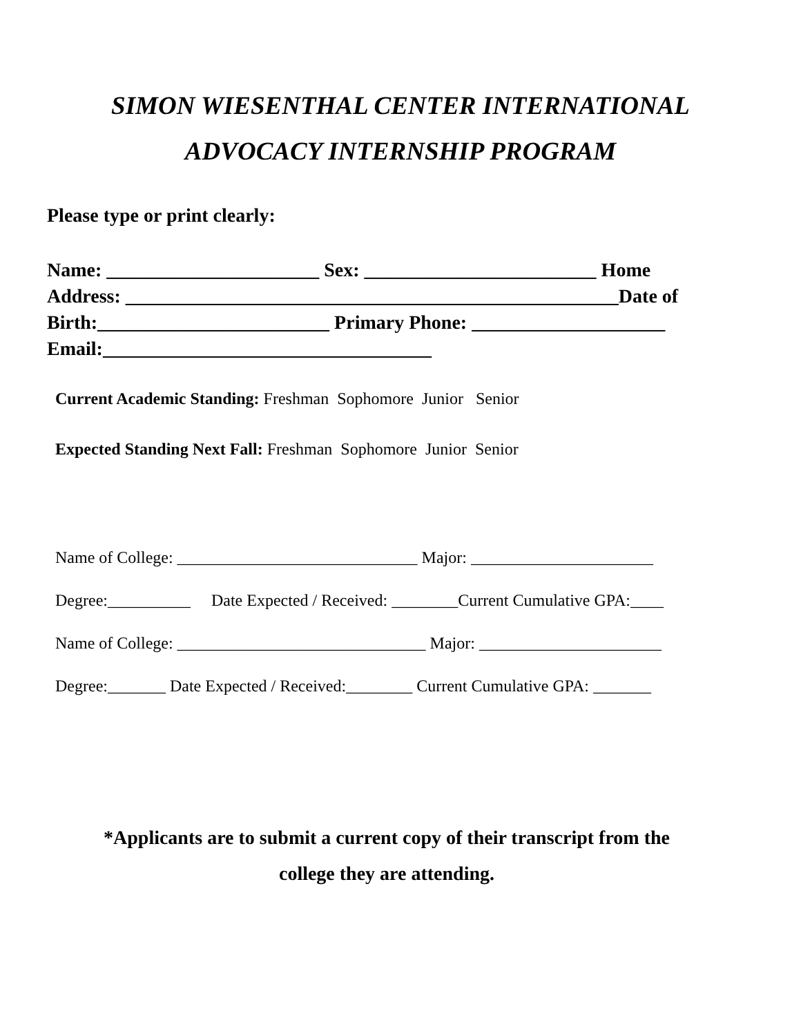SIMON WIESENTHAL CENTER INTERNATIONAL
ADVOCACY INTERNSHIP PROGRAM
Please type or print clearly:
Name: ______________________ Sex: ________________________ Home
Address: ___________________________________________________Date of
Birth:________________________ Primary Phone: ____________________
Email:__________________________________
Current Academic Standing: Freshman Sophomore Junior Senior
Expected Standing Next Fall: Freshman Sophomore Junior Senior
Name of College: _____________________________ Major: ______________________
Degree:__________ Date Expected / Received: ________Current Cumulative GPA:____
Name of College: ______________________________ Major: ______________________
Degree:_______ Date Expected / Received:________ Current Cumulative GPA: _______
*Applicants are to submit a current copy of their transcript from the
college they are attending.